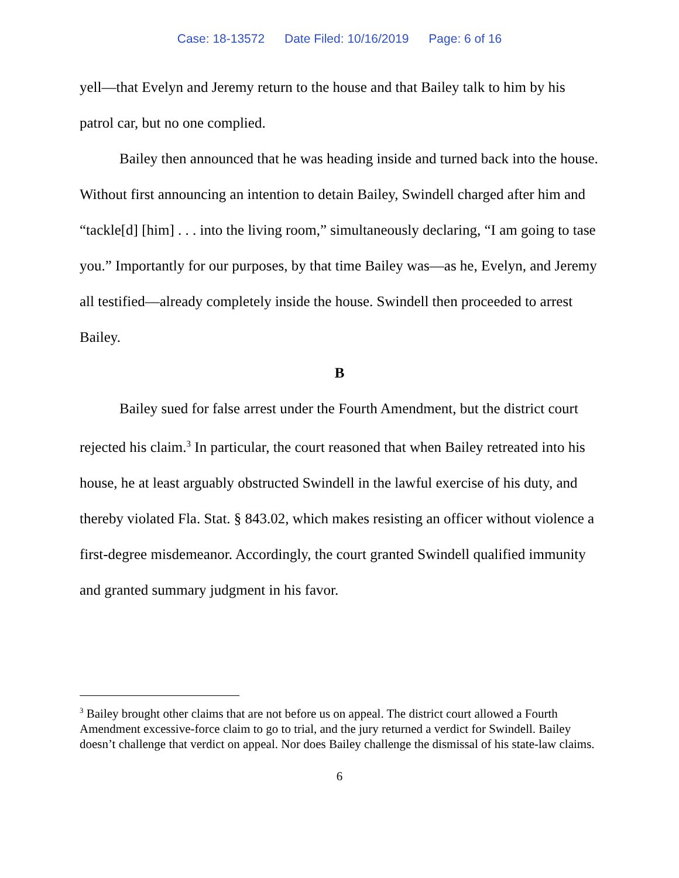Case: 18-13572 Date Filed: 10/16/2019 Page: 6 of 16
yell—that Evelyn and Jeremy return to the house and that Bailey talk to him by his patrol car, but no one complied.
Bailey then announced that he was heading inside and turned back into the house. Without first announcing an intention to detain Bailey, Swindell charged after him and “tackle[d] [him] . . . into the living room,” simultaneously declaring, “I am going to tase you.” Importantly for our purposes, by that time Bailey was—as he, Evelyn, and Jeremy all testified—already completely inside the house. Swindell then proceeded to arrest Bailey.
B
Bailey sued for false arrest under the Fourth Amendment, but the district court rejected his claim.<sup>3</sup> In particular, the court reasoned that when Bailey retreated into his house, he at least arguably obstructed Swindell in the lawful exercise of his duty, and thereby violated Fla. Stat. § 843.02, which makes resisting an officer without violence a first-degree misdemeanor. Accordingly, the court granted Swindell qualified immunity and granted summary judgment in his favor.
<sup>3</sup> Bailey brought other claims that are not before us on appeal. The district court allowed a Fourth Amendment excessive-force claim to go to trial, and the jury returned a verdict for Swindell. Bailey doesn’t challenge that verdict on appeal. Nor does Bailey challenge the dismissal of his state-law claims.
6